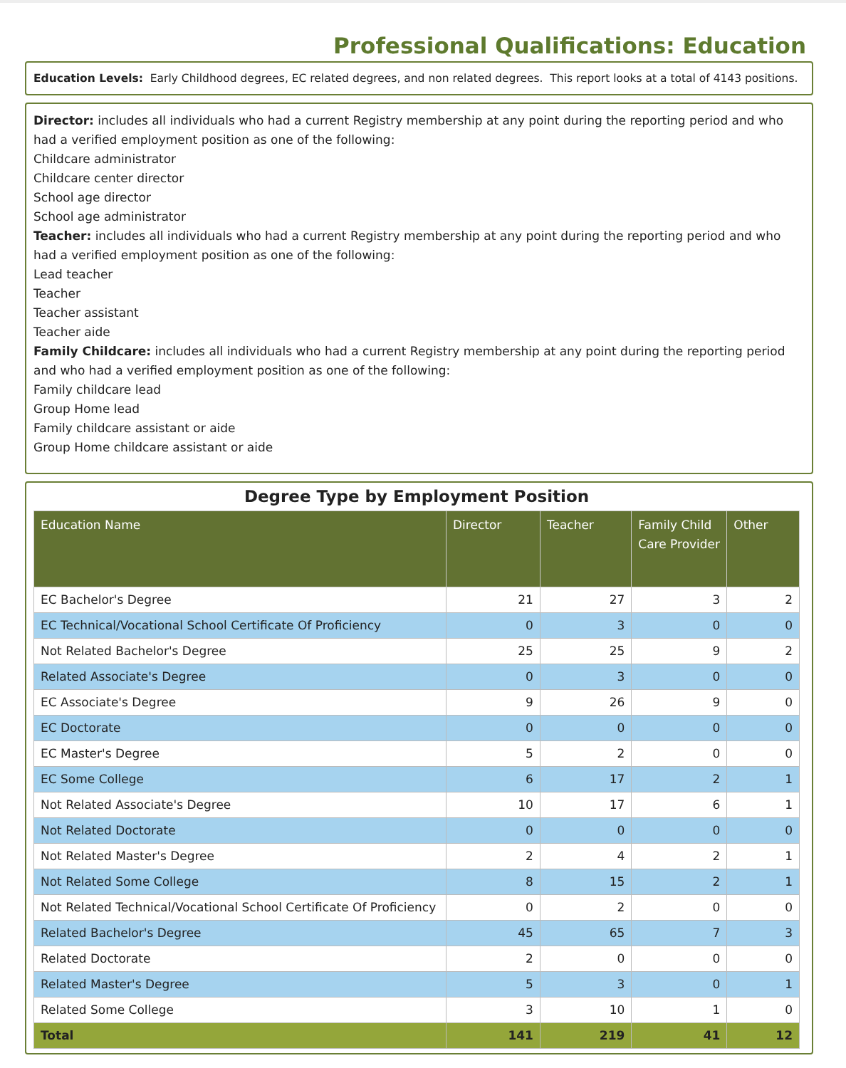Professional Qualifications: Education
Education Levels: Early Childhood degrees, EC related degrees, and non related degrees. This report looks at a total of 4143 positions.
Director: includes all individuals who had a current Registry membership at any point during the reporting period and who had a verified employment position as one of the following:
Childcare administrator
Childcare center director
School age director
School age administrator
Teacher: includes all individuals who had a current Registry membership at any point during the reporting period and who had a verified employment position as one of the following:
Lead teacher
Teacher
Teacher assistant
Teacher aide
Family Childcare: includes all individuals who had a current Registry membership at any point during the reporting period and who had a verified employment position as one of the following:
Family childcare lead
Group Home lead
Family childcare assistant or aide
Group Home childcare assistant or aide
Degree Type by Employment Position
| Education Name | Director | Teacher | Family Child Care Provider | Other |
| --- | --- | --- | --- | --- |
| EC Bachelor's Degree | 21 | 27 | 3 | 2 |
| EC Technical/Vocational School Certificate Of Proficiency | 0 | 3 | 0 | 0 |
| Not Related Bachelor's Degree | 25 | 25 | 9 | 2 |
| Related Associate's Degree | 0 | 3 | 0 | 0 |
| EC Associate's Degree | 9 | 26 | 9 | 0 |
| EC Doctorate | 0 | 0 | 0 | 0 |
| EC Master's Degree | 5 | 2 | 0 | 0 |
| EC Some College | 6 | 17 | 2 | 1 |
| Not Related Associate's Degree | 10 | 17 | 6 | 1 |
| Not Related Doctorate | 0 | 0 | 0 | 0 |
| Not Related Master's Degree | 2 | 4 | 2 | 1 |
| Not Related Some College | 8 | 15 | 2 | 1 |
| Not Related Technical/Vocational School Certificate Of Proficiency | 0 | 2 | 0 | 0 |
| Related Bachelor's Degree | 45 | 65 | 7 | 3 |
| Related Doctorate | 2 | 0 | 0 | 0 |
| Related Master's Degree | 5 | 3 | 0 | 1 |
| Related Some College | 3 | 10 | 1 | 0 |
| Total | 141 | 219 | 41 | 12 |